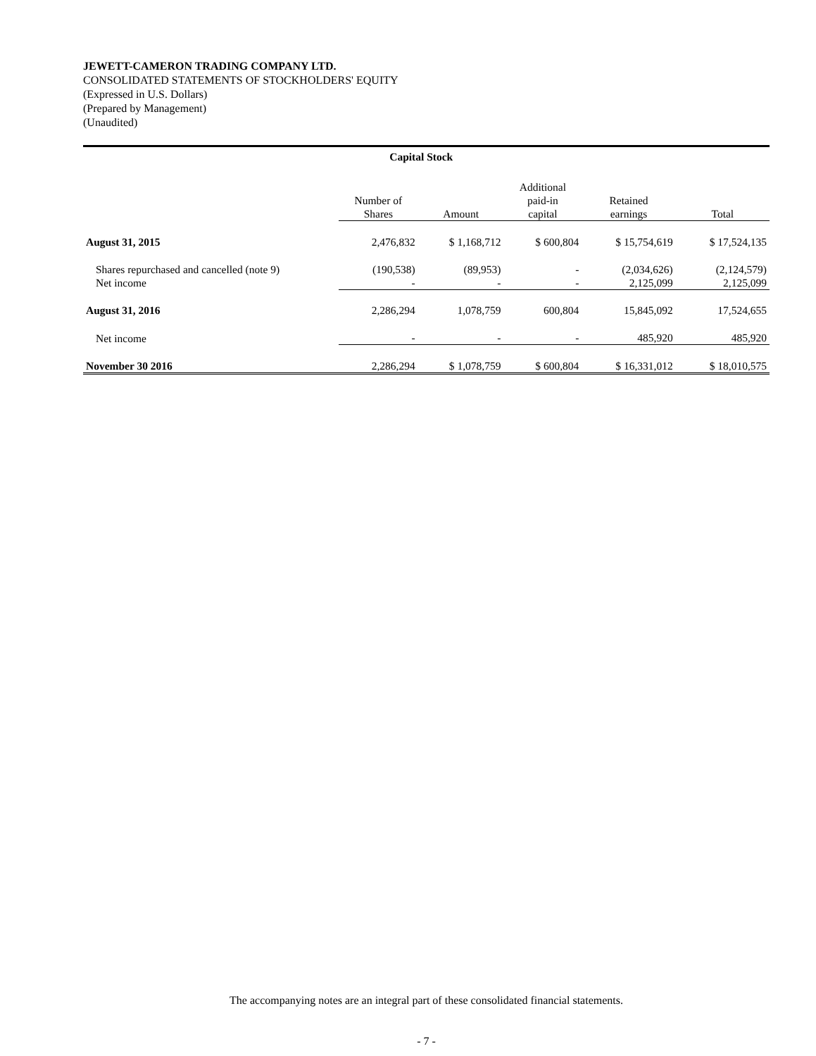JEWETT-CAMERON TRADING COMPANY LTD.
CONSOLIDATED STATEMENTS OF STOCKHOLDERS' EQUITY
(Expressed in U.S. Dollars)
(Prepared by Management)
(Unaudited)
| | Capital Stock | | | | |
| --- | --- | --- | --- | --- | --- |
| | Number of Shares | Amount | Additional paid-in capital | Retained earnings | Total |
| August 31, 2015 | 2,476,832 | $ 1,168,712 | $ 600,804 | $ 15,754,619 | $ 17,524,135 |
| Shares repurchased and cancelled (note 9) | (190,538) | (89,953) | - | (2,034,626) | (2,124,579) |
| Net income | - | - | - | 2,125,099 | 2,125,099 |
| August 31, 2016 | 2,286,294 | 1,078,759 | 600,804 | 15,845,092 | 17,524,655 |
| Net income | - | - | - | 485,920 | 485,920 |
| November 30 2016 | 2,286,294 | $ 1,078,759 | $ 600,804 | $ 16,331,012 | $ 18,010,575 |
The accompanying notes are an integral part of these consolidated financial statements.
- 7 -